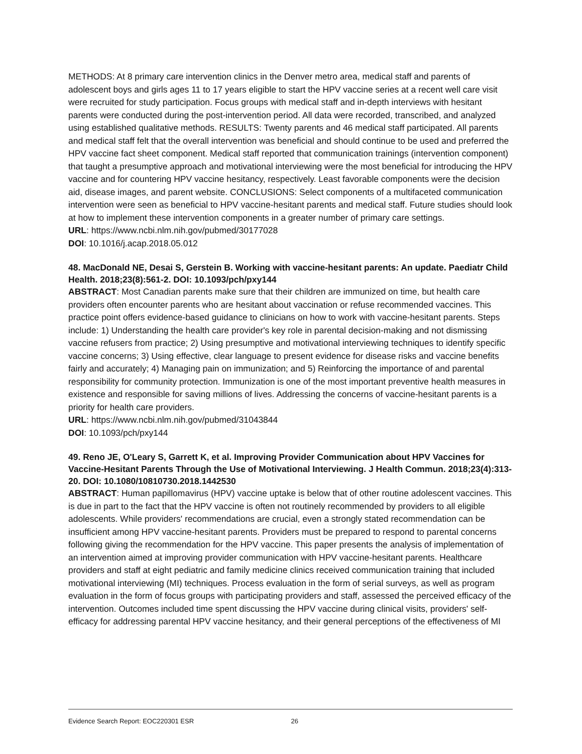METHODS: At 8 primary care intervention clinics in the Denver metro area, medical staff and parents of adolescent boys and girls ages 11 to 17 years eligible to start the HPV vaccine series at a recent well care visit were recruited for study participation. Focus groups with medical staff and in-depth interviews with hesitant parents were conducted during the post-intervention period. All data were recorded, transcribed, and analyzed using established qualitative methods. RESULTS: Twenty parents and 46 medical staff participated. All parents and medical staff felt that the overall intervention was beneficial and should continue to be used and preferred the HPV vaccine fact sheet component. Medical staff reported that communication trainings (intervention component) that taught a presumptive approach and motivational interviewing were the most beneficial for introducing the HPV vaccine and for countering HPV vaccine hesitancy, respectively. Least favorable components were the decision aid, disease images, and parent website. CONCLUSIONS: Select components of a multifaceted communication intervention were seen as beneficial to HPV vaccine-hesitant parents and medical staff. Future studies should look at how to implement these intervention components in a greater number of primary care settings.
URL: https://www.ncbi.nlm.nih.gov/pubmed/30177028
DOI: 10.1016/j.acap.2018.05.012
48. MacDonald NE, Desai S, Gerstein B. Working with vaccine-hesitant parents: An update. Paediatr Child Health. 2018;23(8):561-2. DOI: 10.1093/pch/pxy144
ABSTRACT: Most Canadian parents make sure that their children are immunized on time, but health care providers often encounter parents who are hesitant about vaccination or refuse recommended vaccines. This practice point offers evidence-based guidance to clinicians on how to work with vaccine-hesitant parents. Steps include: 1) Understanding the health care provider's key role in parental decision-making and not dismissing vaccine refusers from practice; 2) Using presumptive and motivational interviewing techniques to identify specific vaccine concerns; 3) Using effective, clear language to present evidence for disease risks and vaccine benefits fairly and accurately; 4) Managing pain on immunization; and 5) Reinforcing the importance of and parental responsibility for community protection. Immunization is one of the most important preventive health measures in existence and responsible for saving millions of lives. Addressing the concerns of vaccine-hesitant parents is a priority for health care providers.
URL: https://www.ncbi.nlm.nih.gov/pubmed/31043844
DOI: 10.1093/pch/pxy144
49. Reno JE, O'Leary S, Garrett K, et al. Improving Provider Communication about HPV Vaccines for Vaccine-Hesitant Parents Through the Use of Motivational Interviewing. J Health Commun. 2018;23(4):313-20. DOI: 10.1080/10810730.2018.1442530
ABSTRACT: Human papillomavirus (HPV) vaccine uptake is below that of other routine adolescent vaccines. This is due in part to the fact that the HPV vaccine is often not routinely recommended by providers to all eligible adolescents. While providers' recommendations are crucial, even a strongly stated recommendation can be insufficient among HPV vaccine-hesitant parents. Providers must be prepared to respond to parental concerns following giving the recommendation for the HPV vaccine. This paper presents the analysis of implementation of an intervention aimed at improving provider communication with HPV vaccine-hesitant parents. Healthcare providers and staff at eight pediatric and family medicine clinics received communication training that included motivational interviewing (MI) techniques. Process evaluation in the form of serial surveys, as well as program evaluation in the form of focus groups with participating providers and staff, assessed the perceived efficacy of the intervention. Outcomes included time spent discussing the HPV vaccine during clinical visits, providers' self-efficacy for addressing parental HPV vaccine hesitancy, and their general perceptions of the effectiveness of MI
Evidence Search Report: EOC220301 ESR 26